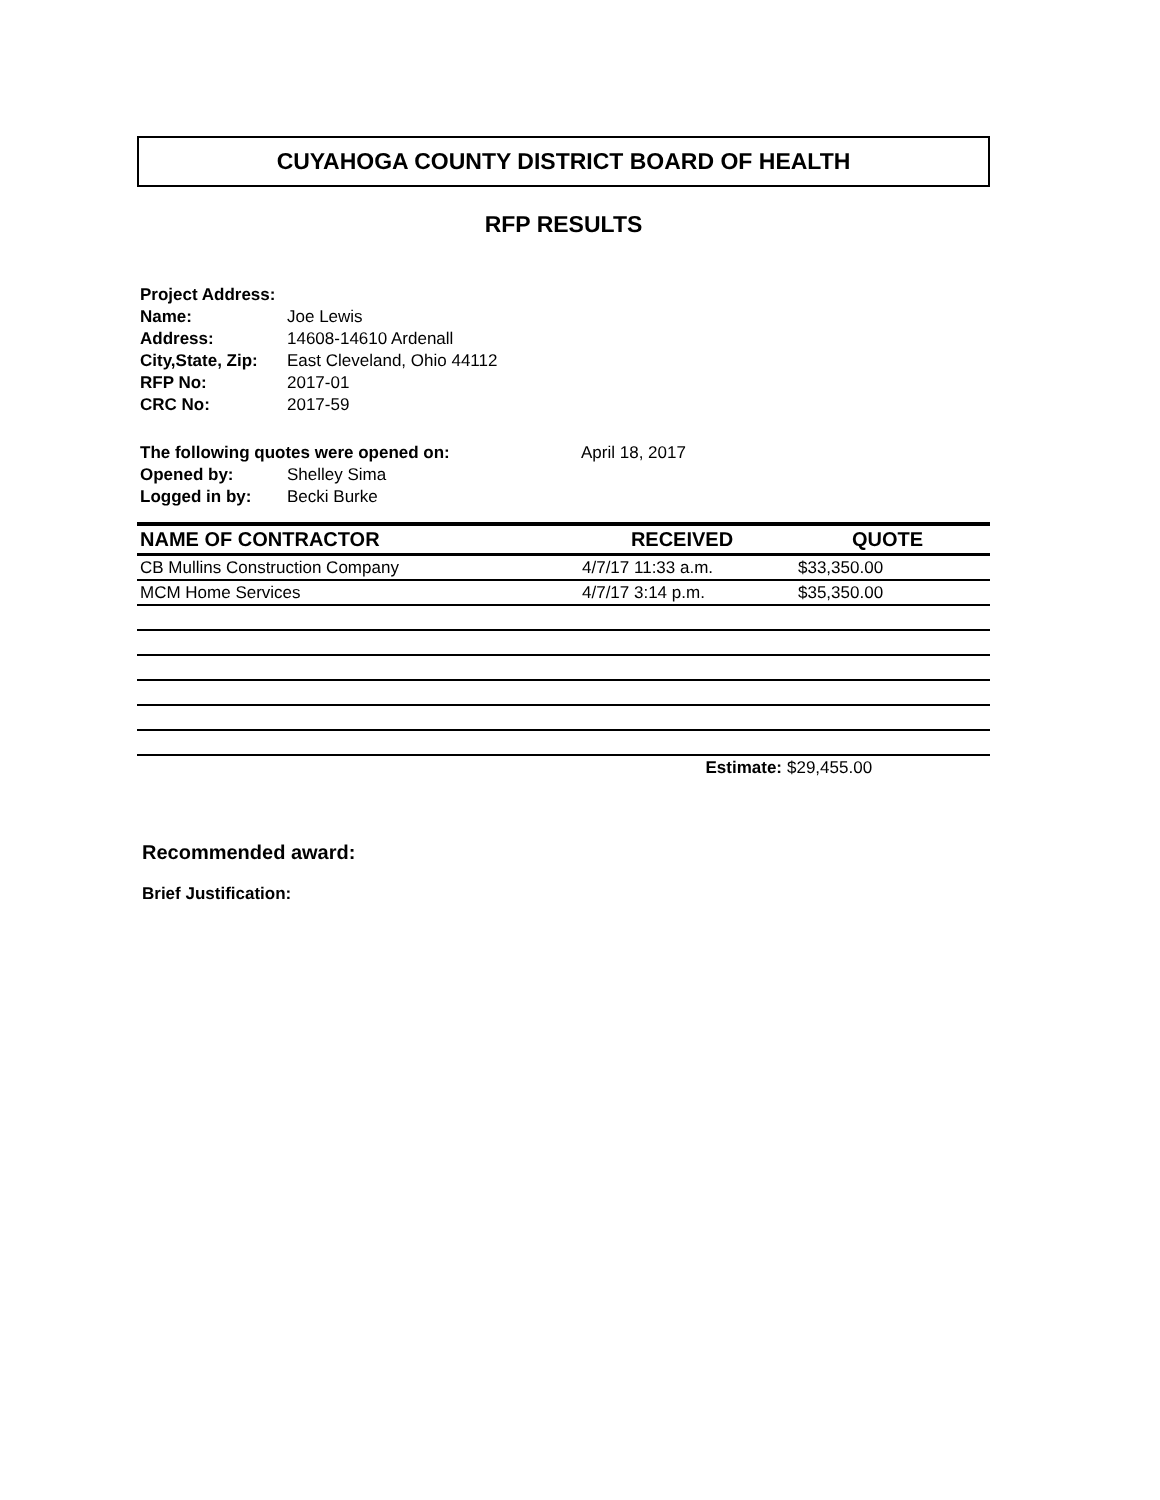CUYAHOGA COUNTY DISTRICT BOARD OF HEALTH
RFP RESULTS
| Project Address: | |
| Name: | Joe Lewis |
| Address: | 14608-14610 Ardenall |
| City,State, Zip: | East Cleveland, Ohio 44112 |
| RFP No: | 2017-01 |
| CRC No: | 2017-59 |
| The following quotes were opened on: | | April 18, 2017 |
| Opened by: | Shelley Sima | |
| Logged in by: | Becki Burke | |
| NAME OF CONTRACTOR | RECEIVED | QUOTE |
| --- | --- | --- |
| CB Mullins Construction Company | 4/7/17 11:33 a.m. | $33,350.00 |
| MCM Home Services | 4/7/17 3:14 p.m. | $35,350.00 |
| | Estimate: | $29,455.00 |
Recommended award:
Brief Justification: